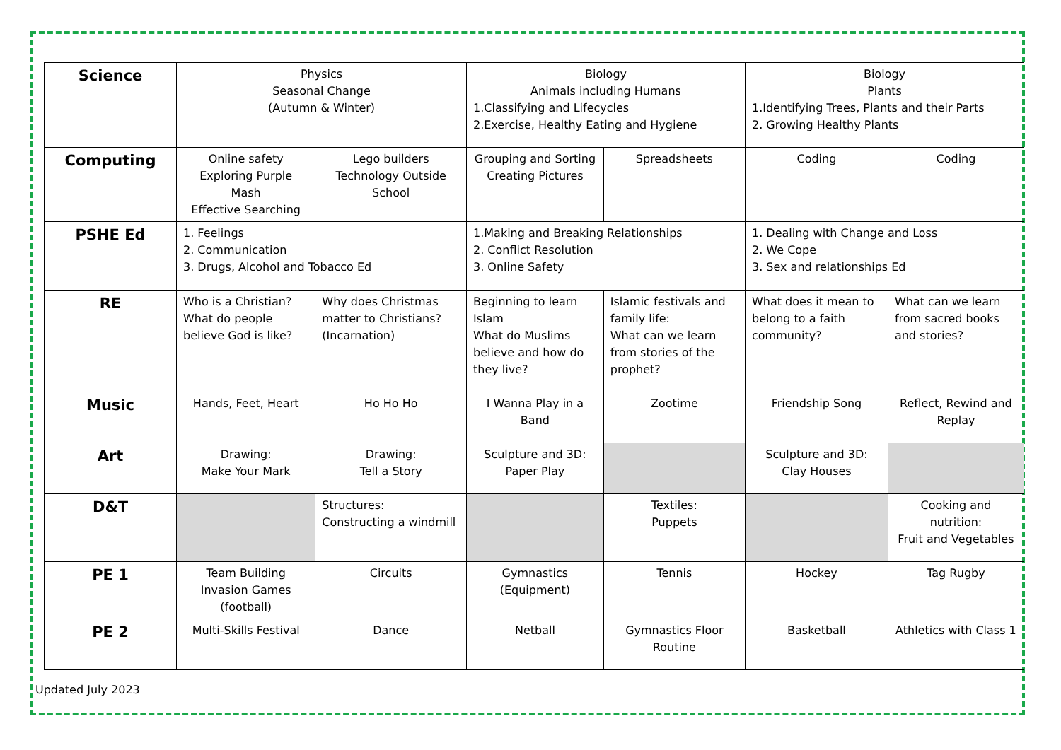| Science | Physics Seasonal Change (Autumn & Winter) | | Biology Animals including Humans 1.Classifying and Lifecycles 2.Exercise, Healthy Eating and Hygiene | | Biology Plants 1.Identifying Trees, Plants and their Parts 2. Growing Healthy Plants | |
| Computing | Online safety Exploring Purple Mash Effective Searching | Lego builders Technology Outside School | Grouping and Sorting Creating Pictures | Spreadsheets | Coding | Coding |
| PSHE Ed | 1. Feelings 2. Communication 3. Drugs, Alcohol and Tobacco Ed | | 1.Making and Breaking Relationships 2. Conflict Resolution 3. Online Safety | | 1. Dealing with Change and Loss 2. We Cope 3. Sex and relationships Ed | |
| RE | Who is a Christian? What do people believe God is like? | Why does Christmas matter to Christians? (Incarnation) | Beginning to learn Islam What do Muslims believe and how do they live? | Islamic festivals and family life: What can we learn from stories of the prophet? | What does it mean to belong to a faith community? | What can we learn from sacred books and stories? |
| Music | Hands, Feet, Heart | Ho Ho Ho | I Wanna Play in a Band | Zootime | Friendship Song | Reflect, Rewind and Replay |
| Art | Drawing: Make Your Mark | Drawing: Tell a Story | Sculpture and 3D: Paper Play | | Sculpture and 3D: Clay Houses | |
| D&T | | Structures: Constructing a windmill | | Textiles: Puppets | | Cooking and nutrition: Fruit and Vegetables |
| PE 1 | Team Building Invasion Games (football) | Circuits | Gymnastics (Equipment) | Tennis | Hockey | Tag Rugby |
| PE 2 | Multi-Skills Festival | Dance | Netball | Gymnastics Floor Routine | Basketball | Athletics with Class 1 |
Updated July 2023